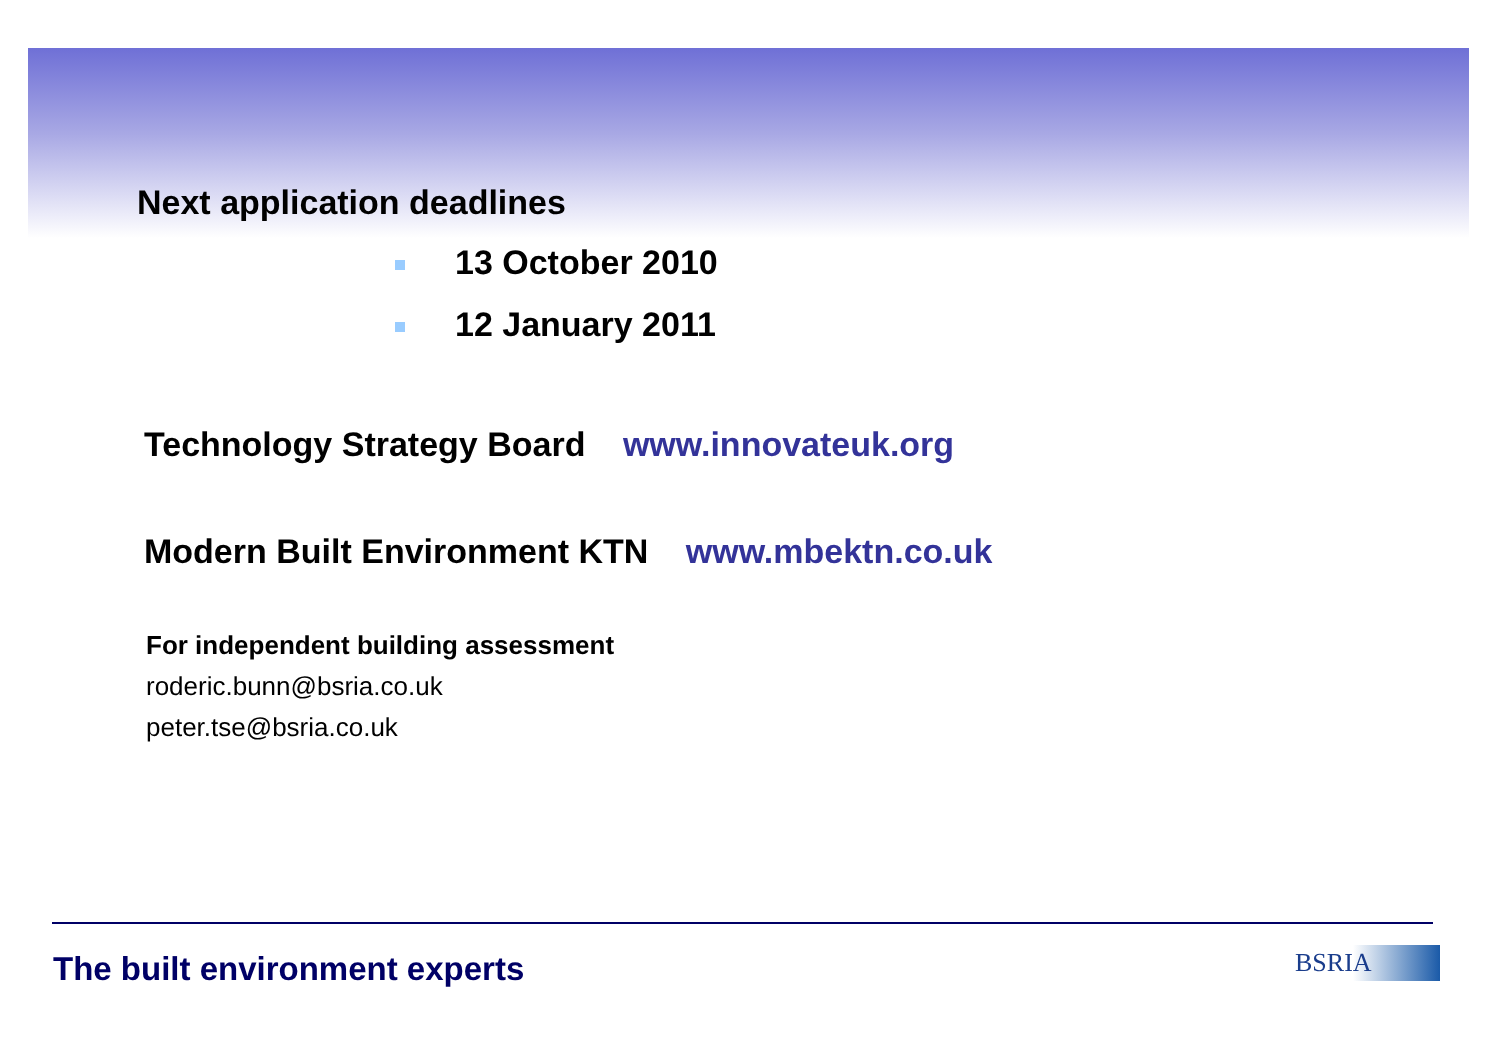Next application deadlines
13 October 2010
12 January 2011
Technology Strategy Board www.innovateuk.org
Modern Built Environment KTN www.mbektn.co.uk
For independent building assessment
roderic.bunn@bsria.co.uk
peter.tse@bsria.co.uk
The built environment experts BSRIA